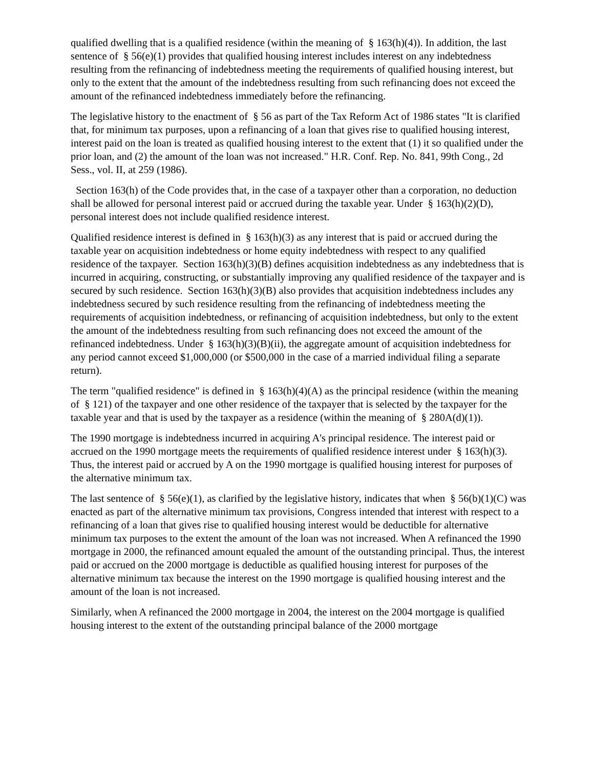qualified dwelling that is a qualified residence (within the meaning of § 163(h)(4)). In addition, the last sentence of § 56(e)(1) provides that qualified housing interest includes interest on any indebtedness resulting from the refinancing of indebtedness meeting the requirements of qualified housing interest, but only to the extent that the amount of the indebtedness resulting from such refinancing does not exceed the amount of the refinanced indebtedness immediately before the refinancing.
The legislative history to the enactment of § 56 as part of the Tax Reform Act of 1986 states "It is clarified that, for minimum tax purposes, upon a refinancing of a loan that gives rise to qualified housing interest, interest paid on the loan is treated as qualified housing interest to the extent that (1) it so qualified under the prior loan, and (2) the amount of the loan was not increased." H.R. Conf. Rep. No. 841, 99th Cong., 2d Sess., vol. II, at 259 (1986).
Section 163(h) of the Code provides that, in the case of a taxpayer other than a corporation, no deduction shall be allowed for personal interest paid or accrued during the taxable year. Under § 163(h)(2)(D), personal interest does not include qualified residence interest.
Qualified residence interest is defined in § 163(h)(3) as any interest that is paid or accrued during the taxable year on acquisition indebtedness or home equity indebtedness with respect to any qualified residence of the taxpayer. Section 163(h)(3)(B) defines acquisition indebtedness as any indebtedness that is incurred in acquiring, constructing, or substantially improving any qualified residence of the taxpayer and is secured by such residence. Section 163(h)(3)(B) also provides that acquisition indebtedness includes any indebtedness secured by such residence resulting from the refinancing of indebtedness meeting the requirements of acquisition indebtedness, or refinancing of acquisition indebtedness, but only to the extent the amount of the indebtedness resulting from such refinancing does not exceed the amount of the refinanced indebtedness. Under § 163(h)(3)(B)(ii), the aggregate amount of acquisition indebtedness for any period cannot exceed $1,000,000 (or $500,000 in the case of a married individual filing a separate return).
The term "qualified residence" is defined in § 163(h)(4)(A) as the principal residence (within the meaning of § 121) of the taxpayer and one other residence of the taxpayer that is selected by the taxpayer for the taxable year and that is used by the taxpayer as a residence (within the meaning of § 280A(d)(1)).
The 1990 mortgage is indebtedness incurred in acquiring A's principal residence. The interest paid or accrued on the 1990 mortgage meets the requirements of qualified residence interest under § 163(h)(3). Thus, the interest paid or accrued by A on the 1990 mortgage is qualified housing interest for purposes of the alternative minimum tax.
The last sentence of § 56(e)(1), as clarified by the legislative history, indicates that when § 56(b)(1)(C) was enacted as part of the alternative minimum tax provisions, Congress intended that interest with respect to a refinancing of a loan that gives rise to qualified housing interest would be deductible for alternative minimum tax purposes to the extent the amount of the loan was not increased. When A refinanced the 1990 mortgage in 2000, the refinanced amount equaled the amount of the outstanding principal. Thus, the interest paid or accrued on the 2000 mortgage is deductible as qualified housing interest for purposes of the alternative minimum tax because the interest on the 1990 mortgage is qualified housing interest and the amount of the loan is not increased.
Similarly, when A refinanced the 2000 mortgage in 2004, the interest on the 2004 mortgage is qualified housing interest to the extent of the outstanding principal balance of the 2000 mortgage